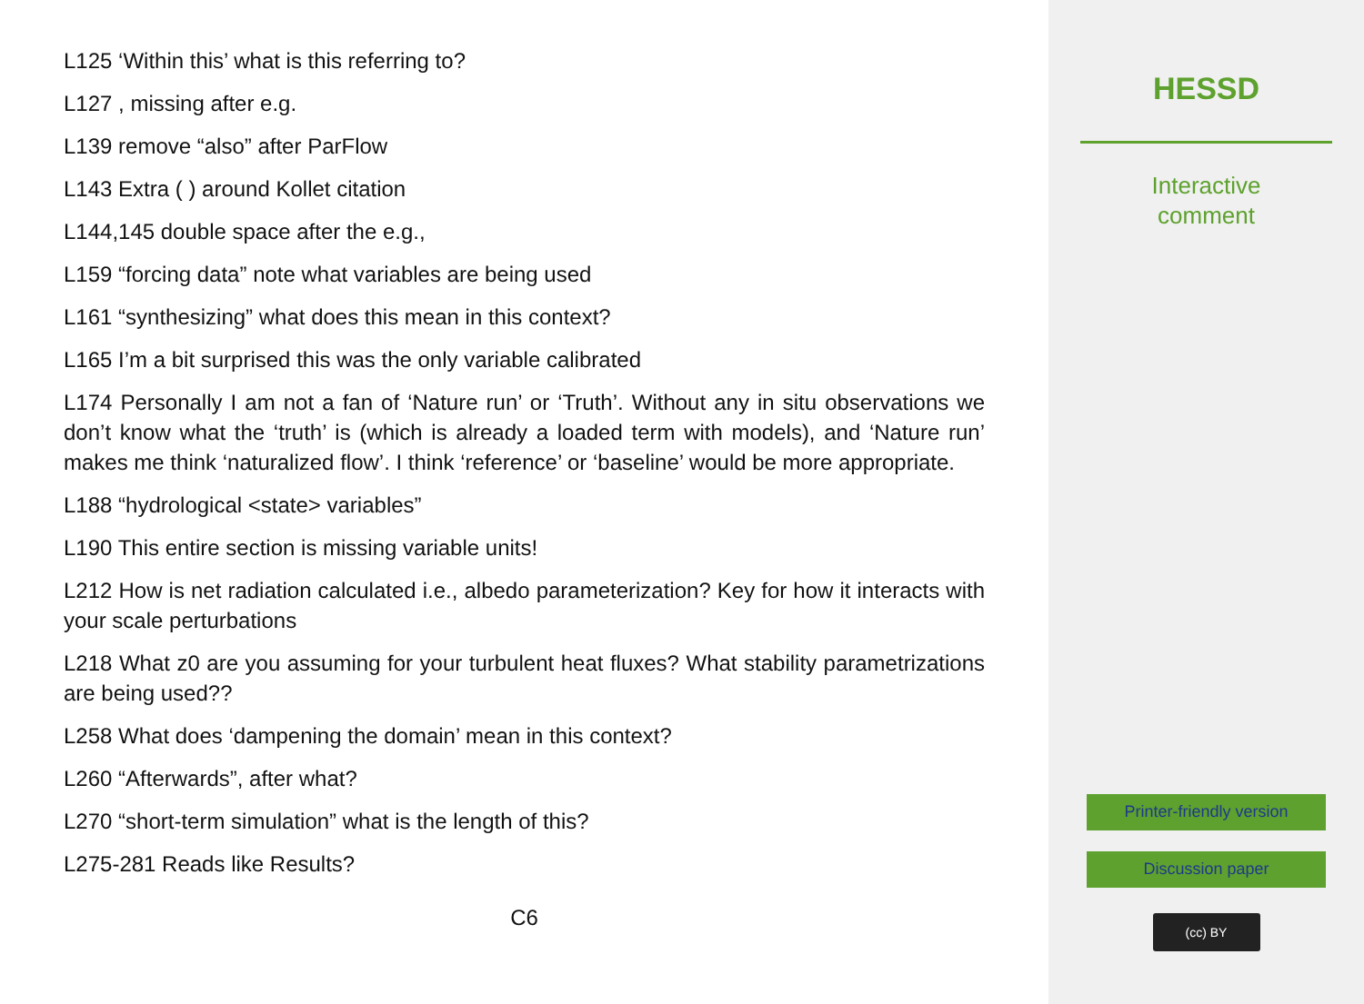L125 ‘Within this’ what is this referring to?
L127 , missing after e.g.
L139 remove “also” after ParFlow
L143 Extra ( ) around Kollet citation
L144,145 double space after the e.g.,
L159 “forcing data” note what variables are being used
L161 “synthesizing” what does this mean in this context?
L165 I’m a bit surprised this was the only variable calibrated
L174 Personally I am not a fan of ‘Nature run’ or ‘Truth’. Without any in situ observations we don’t know what the ‘truth’ is (which is already a loaded term with models), and ‘Nature run’ makes me think ‘naturalized flow’. I think ‘reference’ or ‘baseline’ would be more appropriate.
L188 “hydrological <state> variables”
L190 This entire section is missing variable units!
L212 How is net radiation calculated i.e., albedo parameterization? Key for how it interacts with your scale perturbations
L218 What z0 are you assuming for your turbulent heat fluxes? What stability parametrizations are being used??
L258 What does ‘dampening the domain’ mean in this context?
L260 “Afterwards”, after what?
L270 “short-term simulation” what is the length of this?
L275-281 Reads like Results?
C6
HESSD
Interactive
comment
Printer-friendly version
Discussion paper
(cc) BY